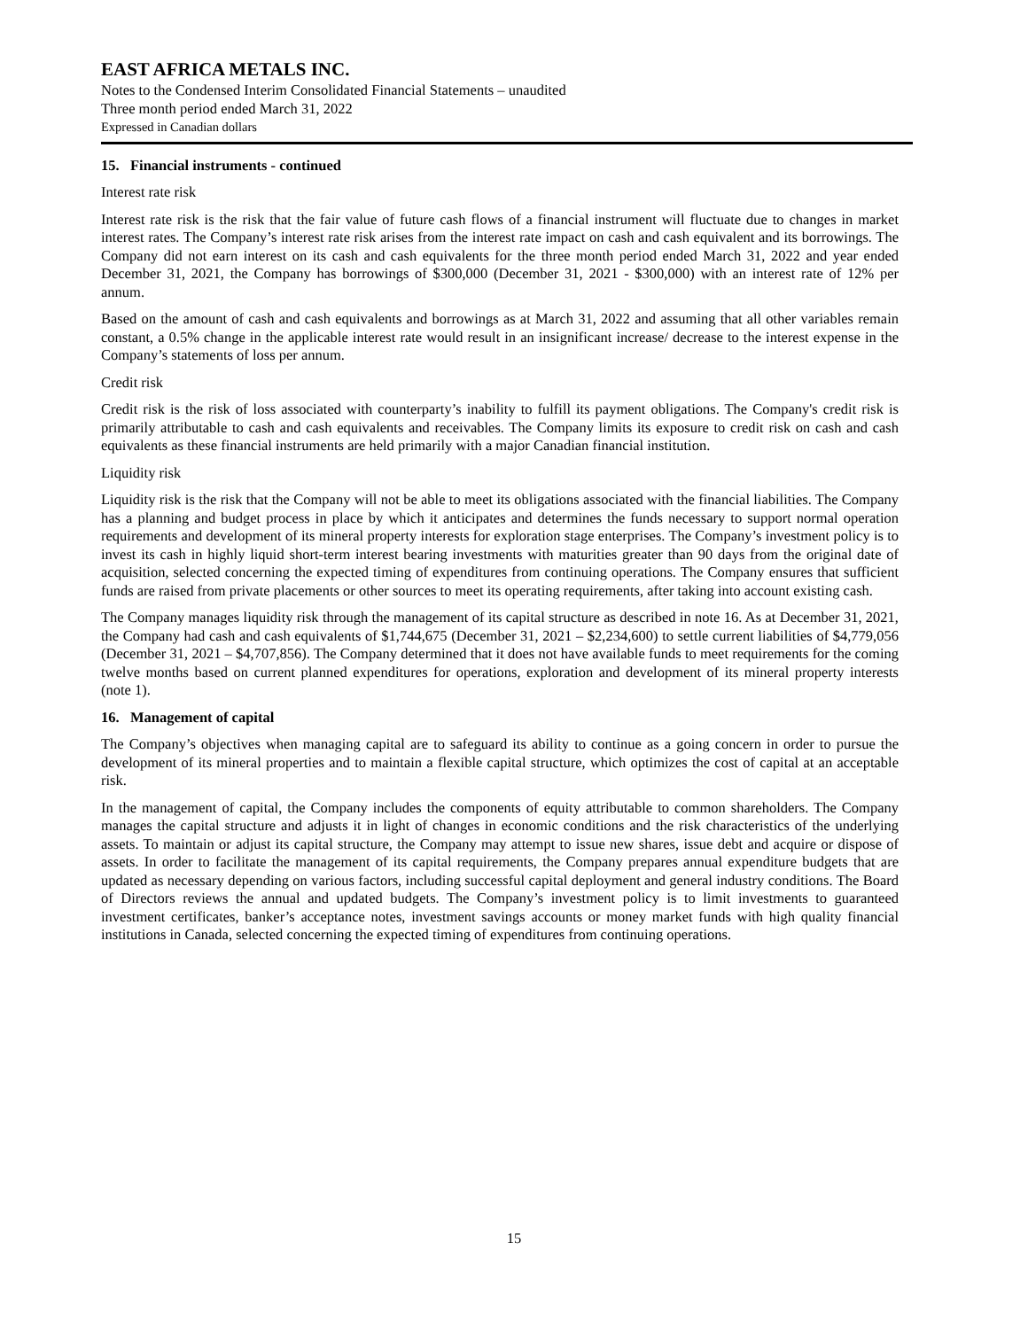EAST AFRICA METALS INC.
Notes to the Condensed Interim Consolidated Financial Statements – unaudited
Three month period ended March 31, 2022
Expressed in Canadian dollars
15. Financial instruments - continued
Interest rate risk
Interest rate risk is the risk that the fair value of future cash flows of a financial instrument will fluctuate due to changes in market interest rates. The Company’s interest rate risk arises from the interest rate impact on cash and cash equivalent and its borrowings. The Company did not earn interest on its cash and cash equivalents for the three month period ended March 31, 2022 and year ended December 31, 2021, the Company has borrowings of $300,000 (December 31, 2021 - $300,000) with an interest rate of 12% per annum.
Based on the amount of cash and cash equivalents and borrowings as at March 31, 2022 and assuming that all other variables remain constant, a 0.5% change in the applicable interest rate would result in an insignificant increase/ decrease to the interest expense in the Company’s statements of loss per annum.
Credit risk
Credit risk is the risk of loss associated with counterparty’s inability to fulfill its payment obligations. The Company's credit risk is primarily attributable to cash and cash equivalents and receivables. The Company limits its exposure to credit risk on cash and cash equivalents as these financial instruments are held primarily with a major Canadian financial institution.
Liquidity risk
Liquidity risk is the risk that the Company will not be able to meet its obligations associated with the financial liabilities. The Company has a planning and budget process in place by which it anticipates and determines the funds necessary to support normal operation requirements and development of its mineral property interests for exploration stage enterprises. The Company’s investment policy is to invest its cash in highly liquid short-term interest bearing investments with maturities greater than 90 days from the original date of acquisition, selected concerning the expected timing of expenditures from continuing operations. The Company ensures that sufficient funds are raised from private placements or other sources to meet its operating requirements, after taking into account existing cash.
The Company manages liquidity risk through the management of its capital structure as described in note 16. As at December 31, 2021, the Company had cash and cash equivalents of $1,744,675 (December 31, 2021 – $2,234,600) to settle current liabilities of $4,779,056 (December 31, 2021 – $4,707,856). The Company determined that it does not have available funds to meet requirements for the coming twelve months based on current planned expenditures for operations, exploration and development of its mineral property interests (note 1).
16. Management of capital
The Company’s objectives when managing capital are to safeguard its ability to continue as a going concern in order to pursue the development of its mineral properties and to maintain a flexible capital structure, which optimizes the cost of capital at an acceptable risk.
In the management of capital, the Company includes the components of equity attributable to common shareholders. The Company manages the capital structure and adjusts it in light of changes in economic conditions and the risk characteristics of the underlying assets. To maintain or adjust its capital structure, the Company may attempt to issue new shares, issue debt and acquire or dispose of assets. In order to facilitate the management of its capital requirements, the Company prepares annual expenditure budgets that are updated as necessary depending on various factors, including successful capital deployment and general industry conditions. The Board of Directors reviews the annual and updated budgets. The Company’s investment policy is to limit investments to guaranteed investment certificates, banker’s acceptance notes, investment savings accounts or money market funds with high quality financial institutions in Canada, selected concerning the expected timing of expenditures from continuing operations.
15